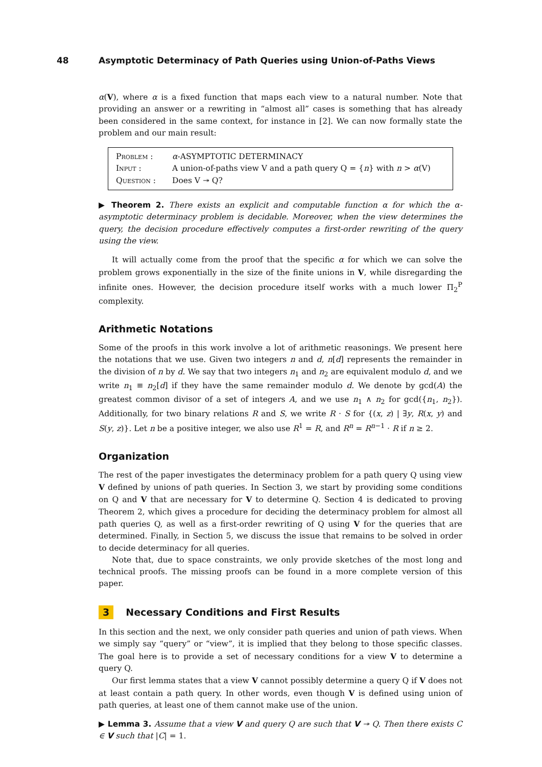48 Asymptotic Determinacy of Path Queries using Union-of-Paths Views
α(V), where α is a fixed function that maps each view to a natural number. Note that providing an answer or a rewriting in “almost all” cases is something that has already been considered in the same context, for instance in [2]. We can now formally state the problem and our main result:
Problem : α-ASYMPTOTIC DETERMINACY
Input : A union-of-paths view V and a path query Q = {n} with n > α(V)
Question : Does V ↠ Q?
▶ Theorem 2. There exists an explicit and computable function α for which the α-asymptotic determinacy problem is decidable. Moreover, when the view determines the query, the decision procedure effectively computes a first-order rewriting of the query using the view.
It will actually come from the proof that the specific α for which we can solve the problem grows exponentially in the size of the finite unions in V, while disregarding the infinite ones. However, the decision procedure itself works with a much lower Π<sub>2</sub><sup>P</sup> complexity.
Arithmetic Notations
Some of the proofs in this work involve a lot of arithmetic reasonings. We present here the notations that we use. Given two integers n and d, n[d] represents the remainder in the division of n by d. We say that two integers n<sub>1</sub> and n<sub>2</sub> are equivalent modulo d, and we write n<sub>1</sub> ≡ n<sub>2</sub>[d] if they have the same remainder modulo d. We denote by gcd(A) the greatest common divisor of a set of integers A, and we use n<sub>1</sub> ∧ n<sub>2</sub> for gcd({n<sub>1</sub>, n<sub>2</sub>}). Additionally, for two binary relations R and S, we write R · S for {(x, z) | ∃y, R(x, y) and S(y, z)}. Let n be a positive integer, we also use R<sup>1</sup> = R, and R<sup>n</sup> = R<sup>n−1</sup> · R if n ≥ 2.
Organization
The rest of the paper investigates the determinacy problem for a path query Q using view V defined by unions of path queries. In Section 3, we start by providing some conditions on Q and V that are necessary for V to determine Q. Section 4 is dedicated to proving Theorem 2, which gives a procedure for deciding the determinacy problem for almost all path queries Q, as well as a first-order rewriting of Q using V for the queries that are determined. Finally, in Section 5, we discuss the issue that remains to be solved in order to decide determinacy for all queries.
Note that, due to space constraints, we only provide sketches of the most long and technical proofs. The missing proofs can be found in a more complete version of this paper.
3 Necessary Conditions and First Results
In this section and the next, we only consider path queries and union of path views. When we simply say “query” or “view”, it is implied that they belong to those specific classes. The goal here is to provide a set of necessary conditions for a view V to determine a query Q.
Our first lemma states that a view V cannot possibly determine a query Q if V does not at least contain a path query. In other words, even though V is defined using union of path queries, at least one of them cannot make use of the union.
▶ Lemma 3. Assume that a view V and query Q are such that V ↠ Q. Then there exists C ∈ V such that |C| = 1.